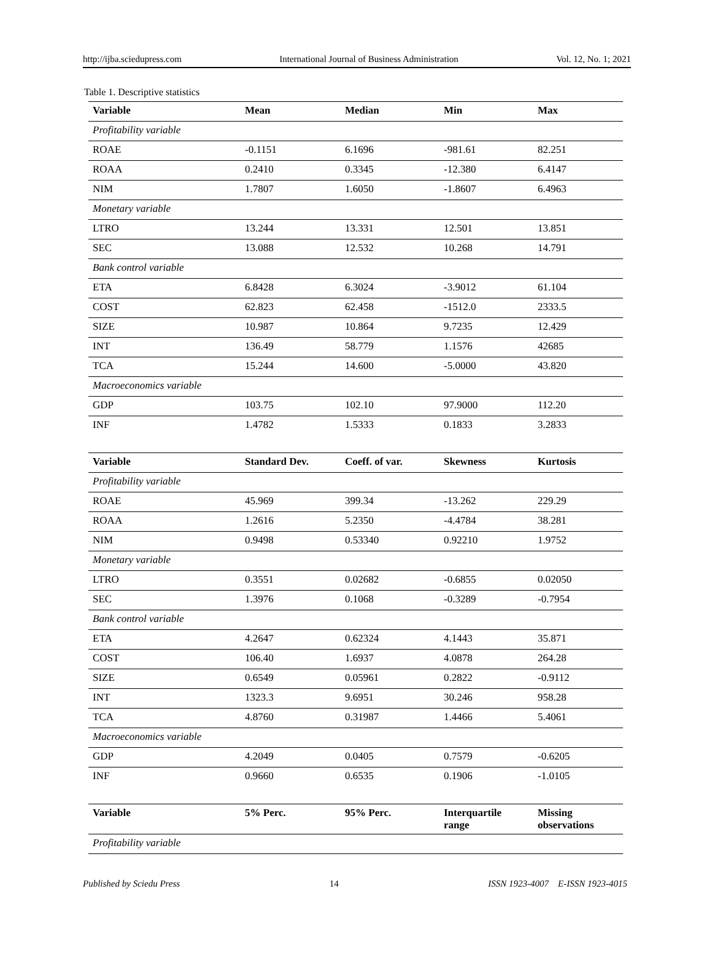http://ijba.sciedupress.com International Journal of Business Administration Vol. 12, No. 1; 2021
Table 1. Descriptive statistics
| Variable | Mean | Median | Min | Max |
| --- | --- | --- | --- | --- |
| Profitability variable | | | | |
| ROAE | -0.1151 | 6.1696 | -981.61 | 82.251 |
| ROAA | 0.2410 | 0.3345 | -12.380 | 6.4147 |
| NIM | 1.7807 | 1.6050 | -1.8607 | 6.4963 |
| Monetary variable | | | | |
| LTRO | 13.244 | 13.331 | 12.501 | 13.851 |
| SEC | 13.088 | 12.532 | 10.268 | 14.791 |
| Bank control variable | | | | |
| ETA | 6.8428 | 6.3024 | -3.9012 | 61.104 |
| COST | 62.823 | 62.458 | -1512.0 | 2333.5 |
| SIZE | 10.987 | 10.864 | 9.7235 | 12.429 |
| INT | 136.49 | 58.779 | 1.1576 | 42685 |
| TCA | 15.244 | 14.600 | -5.0000 | 43.820 |
| Macroeconomics variable | | | | |
| GDP | 103.75 | 102.10 | 97.9000 | 112.20 |
| INF | 1.4782 | 1.5333 | 0.1833 | 3.2833 |
| Variable | Standard Dev. | Coeff. of var. | Skewness | Kurtosis |
| --- | --- | --- | --- | --- |
| Profitability variable | | | | |
| ROAE | 45.969 | 399.34 | -13.262 | 229.29 |
| ROAA | 1.2616 | 5.2350 | -4.4784 | 38.281 |
| NIM | 0.9498 | 0.53340 | 0.92210 | 1.9752 |
| Monetary variable | | | | |
| LTRO | 0.3551 | 0.02682 | -0.6855 | 0.02050 |
| SEC | 1.3976 | 0.1068 | -0.3289 | -0.7954 |
| Bank control variable | | | | |
| ETA | 4.2647 | 0.62324 | 4.1443 | 35.871 |
| COST | 106.40 | 1.6937 | 4.0878 | 264.28 |
| SIZE | 0.6549 | 0.05961 | 0.2822 | -0.9112 |
| INT | 1323.3 | 9.6951 | 30.246 | 958.28 |
| TCA | 4.8760 | 0.31987 | 1.4466 | 5.4061 |
| Macroeconomics variable | | | | |
| GDP | 4.2049 | 0.0405 | 0.7579 | -0.6205 |
| INF | 0.9660 | 0.6535 | 0.1906 | -1.0105 |
| Variable | 5% Perc. | 95% Perc. | Interquartile range | Missing observations |
| --- | --- | --- | --- | --- |
| Profitability variable | | | | |
Published by Sciedu Press 14 ISSN 1923-4007 E-ISSN 1923-4015